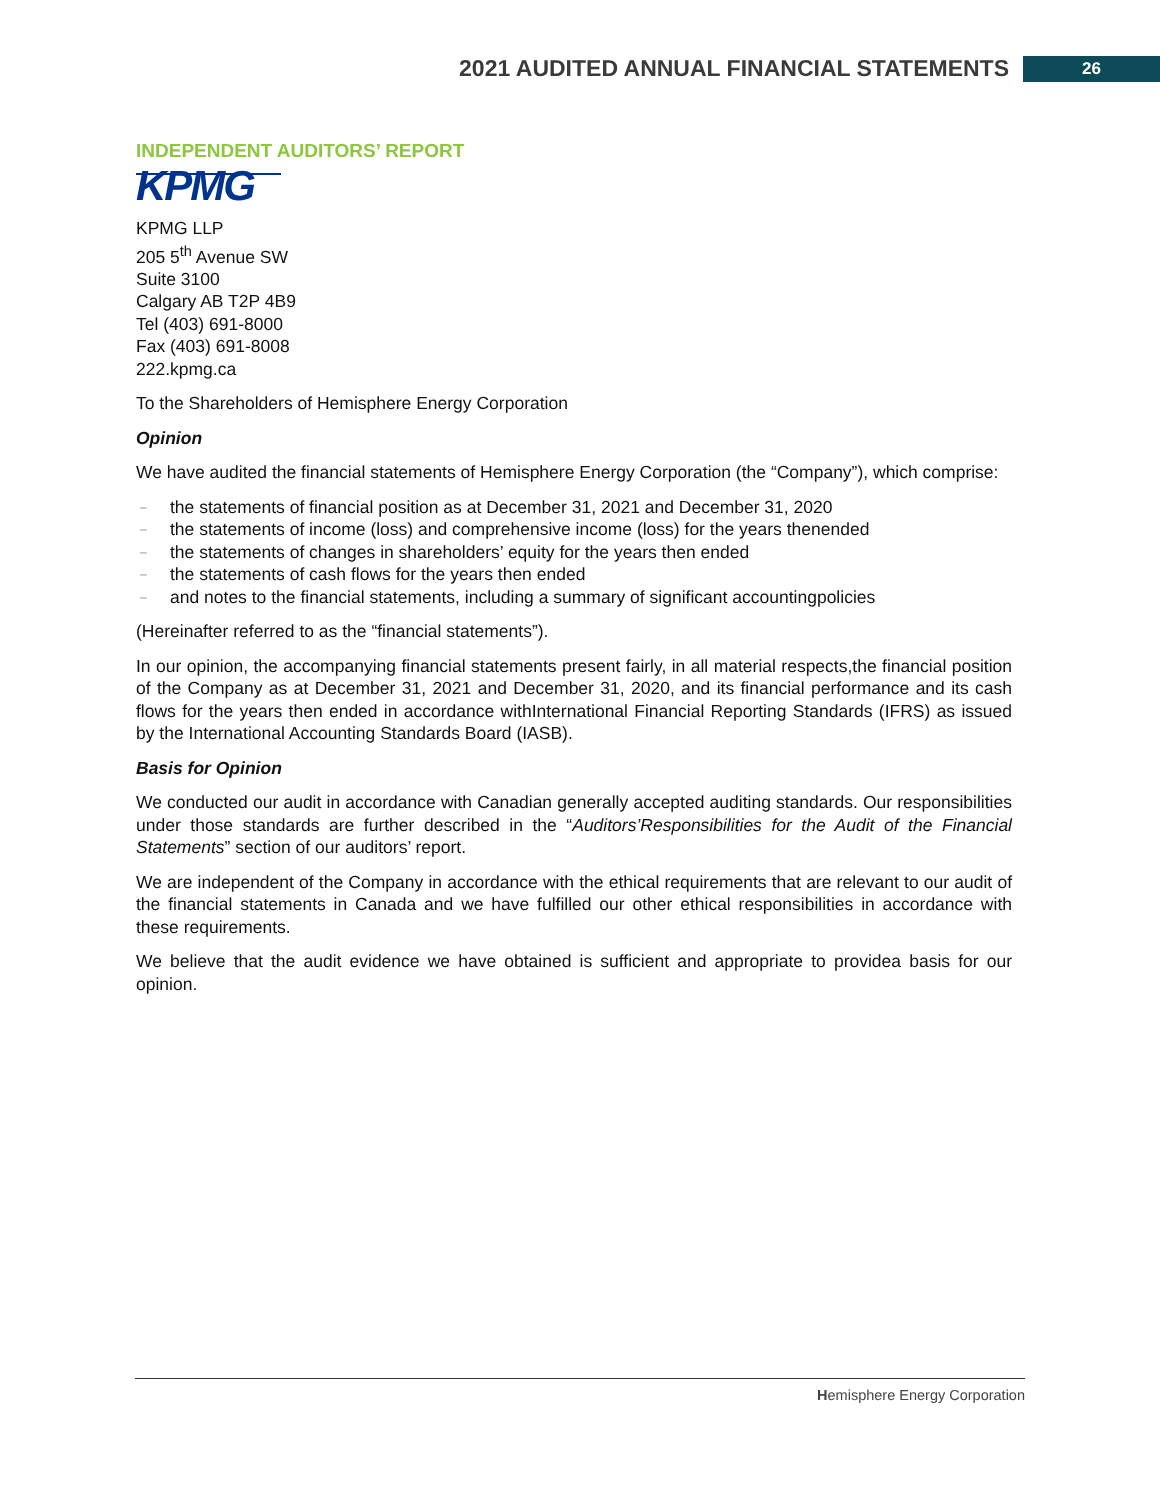2021 AUDITED ANNUAL FINANCIAL STATEMENTS
26
INDEPENDENT AUDITORS’ REPORT
KPMG
KPMG LLP
205 5<sup>th</sup> Avenue SW
Suite 3100
Calgary AB T2P 4B9
Tel (403) 691-8000
Fax (403) 691-8008
222.kpmg.ca
To the Shareholders of Hemisphere Energy Corporation
Opinion
We have audited the financial statements of Hemisphere Energy Corporation (the “Company”), which comprise:
– the statements of financial position as at December 31, 2021 and December 31, 2020
– the statements of income (loss) and comprehensive income (loss) for the years thenended
– the statements of changes in shareholders’ equity for the years then ended
– the statements of cash flows for the years then ended
– and notes to the financial statements, including a summary of significant accountingpolicies
(Hereinafter referred to as the “financial statements”).
In our opinion, the accompanying financial statements present fairly, in all material respects,the financial position of the Company as at December 31, 2021 and December 31, 2020, and its financial performance and its cash flows for the years then ended in accordance withInternational Financial Reporting Standards (IFRS) as issued by the International Accounting Standards Board (IASB).
Basis for Opinion
We conducted our audit in accordance with Canadian generally accepted auditing standards. Our responsibilities under those standards are further described in the “Auditors’Responsibilities for the Audit of the Financial Statements” section of our auditors’ report.
We are independent of the Company in accordance with the ethical requirements that are relevant to our audit of the financial statements in Canada and we have fulfilled our other ethical responsibilities in accordance with these requirements.
We believe that the audit evidence we have obtained is sufficient and appropriate to providea basis for our opinion.
Hemisphere Energy Corporation